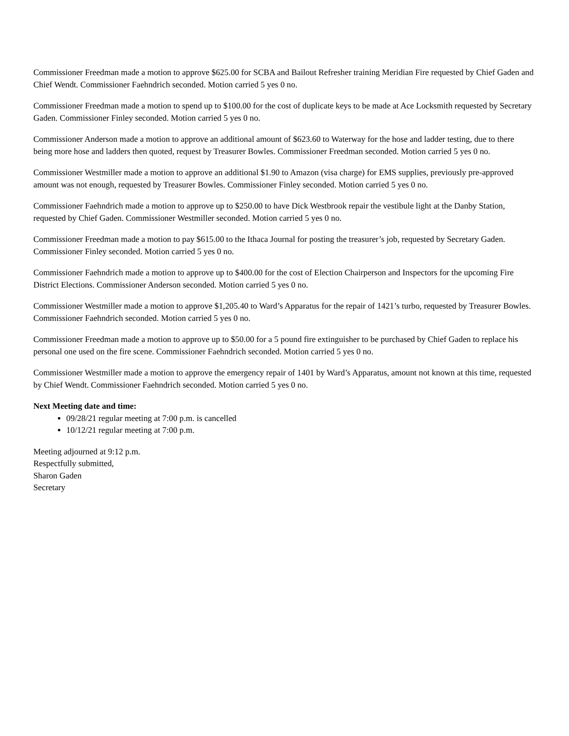Commissioner Freedman made a motion to approve $625.00 for SCBA and Bailout Refresher training Meridian Fire requested by Chief Gaden and Chief Wendt. Commissioner Faehndrich seconded. Motion carried 5 yes 0 no.
Commissioner Freedman made a motion to spend up to $100.00 for the cost of duplicate keys to be made at Ace Locksmith requested by Secretary Gaden. Commissioner Finley seconded. Motion carried 5 yes 0 no.
Commissioner Anderson made a motion to approve an additional amount of $623.60 to Waterway for the hose and ladder testing, due to there being more hose and ladders then quoted, request by Treasurer Bowles. Commissioner Freedman seconded. Motion carried 5 yes 0 no.
Commissioner Westmiller made a motion to approve an additional $1.90 to Amazon (visa charge) for EMS supplies, previously pre-approved amount was not enough, requested by Treasurer Bowles. Commissioner Finley seconded. Motion carried 5 yes 0 no.
Commissioner Faehndrich made a motion to approve up to $250.00 to have Dick Westbrook repair the vestibule light at the Danby Station, requested by Chief Gaden. Commissioner Westmiller seconded. Motion carried 5 yes 0 no.
Commissioner Freedman made a motion to pay $615.00 to the Ithaca Journal for posting the treasurer’s job, requested by Secretary Gaden. Commissioner Finley seconded. Motion carried 5 yes 0 no.
Commissioner Faehndrich made a motion to approve up to $400.00 for the cost of Election Chairperson and Inspectors for the upcoming Fire District Elections. Commissioner Anderson seconded. Motion carried 5 yes 0 no.
Commissioner Westmiller made a motion to approve $1,205.40 to Ward’s Apparatus for the repair of 1421’s turbo, requested by Treasurer Bowles. Commissioner Faehndrich seconded. Motion carried 5 yes 0 no.
Commissioner Freedman made a motion to approve up to $50.00 for a 5 pound fire extinguisher to be purchased by Chief Gaden to replace his personal one used on the fire scene. Commissioner Faehndrich seconded. Motion carried 5 yes 0 no.
Commissioner Westmiller made a motion to approve the emergency repair of 1401 by Ward’s Apparatus, amount not known at this time, requested by Chief Wendt. Commissioner Faehndrich seconded. Motion carried 5 yes 0 no.
Next Meeting date and time:
09/28/21 regular meeting at 7:00 p.m. is cancelled
10/12/21 regular meeting at 7:00 p.m.
Meeting adjourned at 9:12 p.m.
Respectfully submitted,
Sharon Gaden
Secretary